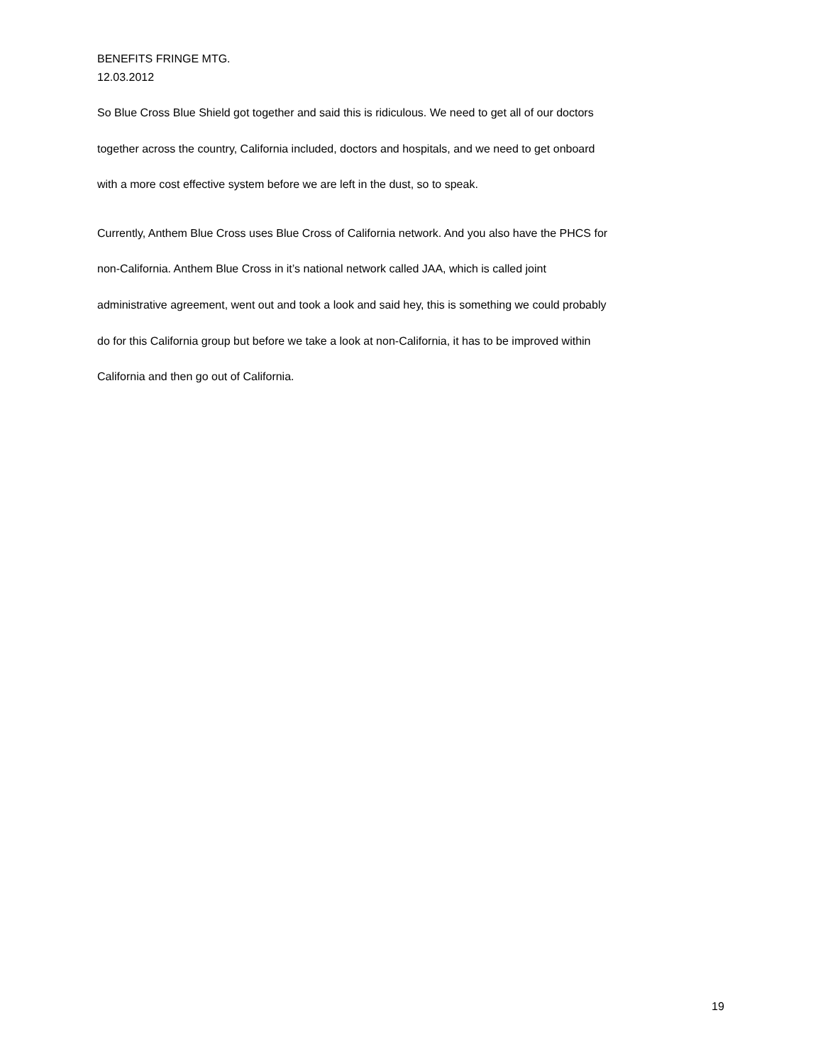BENEFITS FRINGE MTG.
12.03.2012
So Blue Cross Blue Shield got together and said this is ridiculous. We need to get all of our doctors
together across the country, California included, doctors and hospitals, and we need to get onboard
with a more cost effective system before we are left in the dust, so to speak.
Currently, Anthem Blue Cross uses Blue Cross of California network. And you also have the PHCS for
non-California. Anthem Blue Cross in it’s national network called JAA, which is called joint
administrative agreement, went out and took a look and said hey, this is something we could probably
do for this California group but before we take a look at non-California, it has to be improved within
California and then go out of California.
19